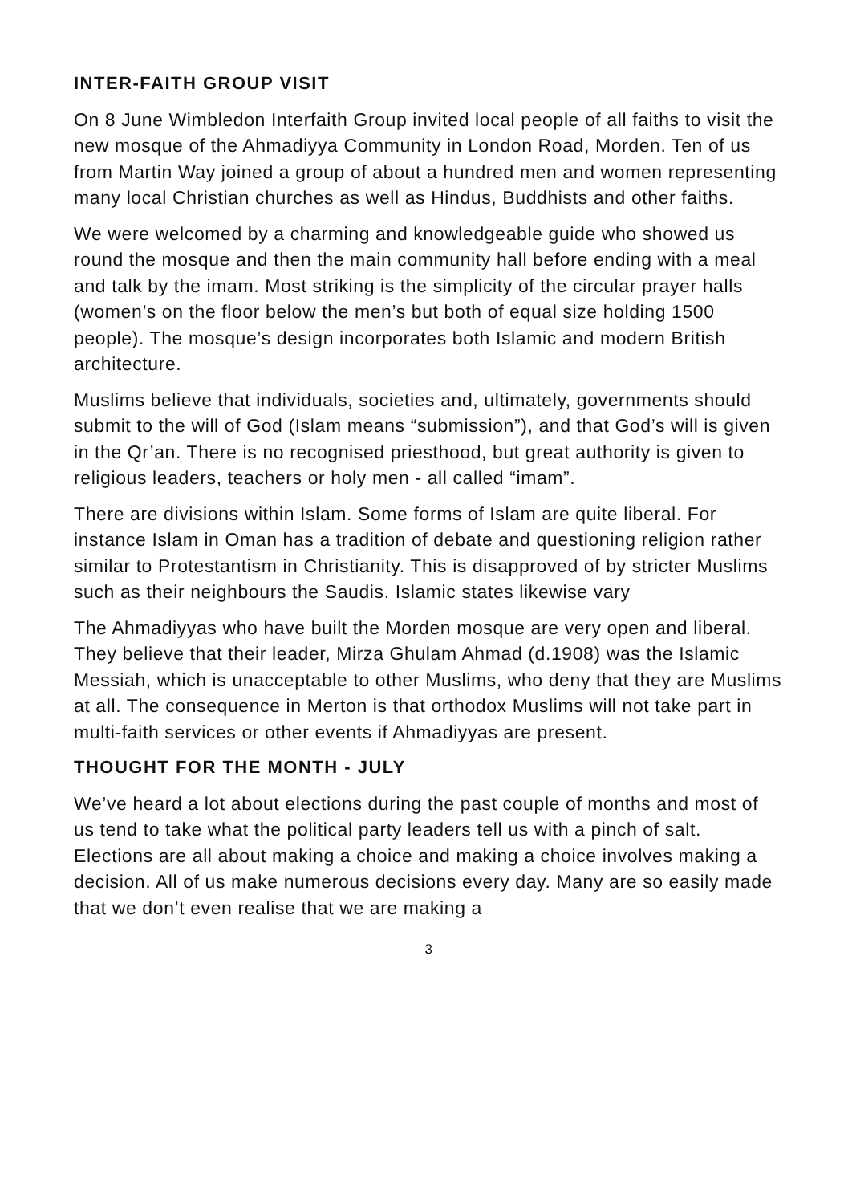INTER-FAITH GROUP VISIT
On 8 June Wimbledon Interfaith Group invited local people of all faiths to visit the new mosque of the Ahmadiyya Community in London Road, Morden. Ten of us from Martin Way joined a group of about a hundred men and women representing many local Christian churches as well as Hindus, Buddhists and other faiths.
We were welcomed by a charming and knowledgeable guide who showed us round the mosque and then the main community hall before ending with a meal and talk by the imam. Most striking is the simplicity of the circular prayer halls (women’s on the floor below the men’s but both of equal size holding 1500 people). The mosque’s design incorporates both Islamic and modern British architecture.
Muslims believe that individuals, societies and, ultimately, governments should submit to the will of God (Islam means “submission”), and that God’s will is given in the Qr’an. There is no recognised priesthood, but great authority is given to religious leaders, teachers or holy men - all called “imam”.
There are divisions within Islam. Some forms of Islam are quite liberal. For instance Islam in Oman has a tradition of debate and questioning religion rather similar to Protestantism in Christianity. This is disapproved of by stricter Muslims such as their neighbours the Saudis. Islamic states likewise vary
The Ahmadiyyas who have built the Morden mosque are very open and liberal. They believe that their leader, Mirza Ghulam Ahmad (d.1908) was the Islamic Messiah, which is unacceptable to other Muslims, who deny that they are Muslims at all. The consequence in Merton is that orthodox Muslims will not take part in multi-faith services or other events if Ahmadiyyas are present.
THOUGHT FOR THE MONTH - JULY
We’ve heard a lot about elections during the past couple of months and most of us tend to take what the political party leaders tell us with a pinch of salt. Elections are all about making a choice and making a choice involves making a decision. All of us make numerous decisions every day. Many are so easily made that we don’t even realise that we are making a
3